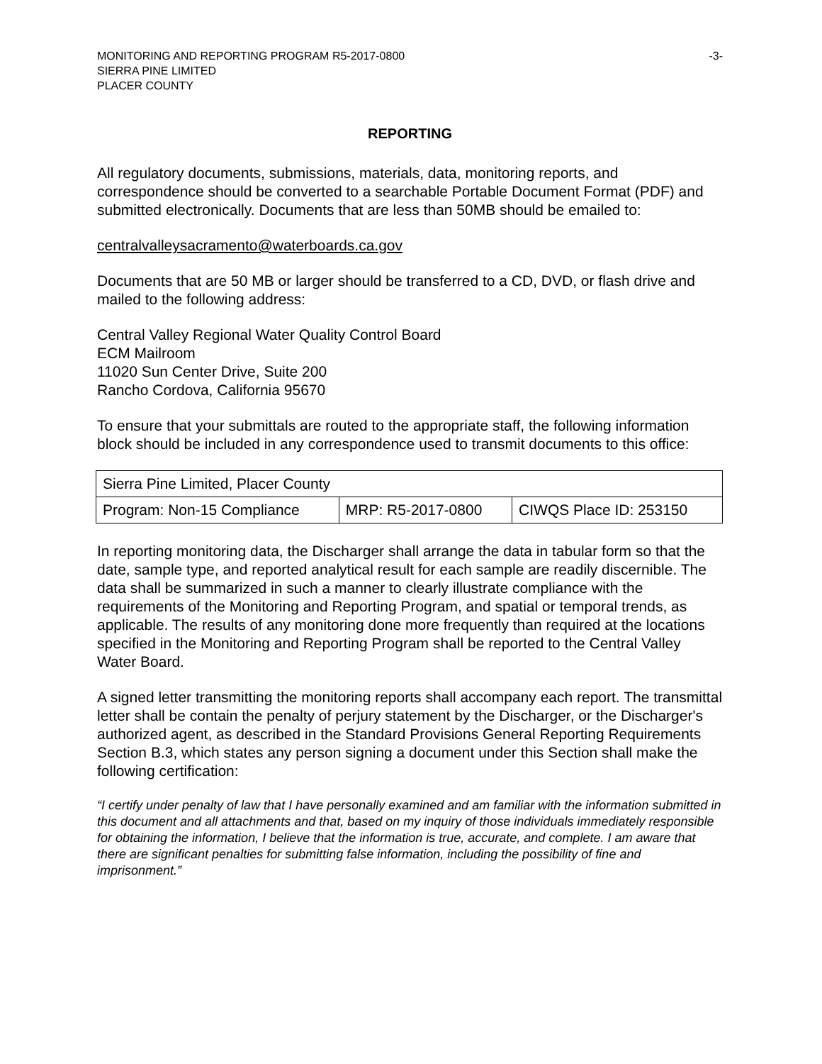MONITORING AND REPORTING PROGRAM R5-2017-0800 -3-
SIERRA PINE LIMITED
PLACER COUNTY
REPORTING
All regulatory documents, submissions, materials, data, monitoring reports, and correspondence should be converted to a searchable Portable Document Format (PDF) and submitted electronically. Documents that are less than 50MB should be emailed to:
centralvalleysacramento@waterboards.ca.gov
Documents that are 50 MB or larger should be transferred to a CD, DVD, or flash drive and mailed to the following address:
Central Valley Regional Water Quality Control Board
ECM Mailroom
11020 Sun Center Drive, Suite 200
Rancho Cordova, California 95670
To ensure that your submittals are routed to the appropriate staff, the following information block should be included in any correspondence used to transmit documents to this office:
| Sierra Pine Limited, Placer County | | |
| Program: Non-15 Compliance | MRP: R5-2017-0800 | CIWQS Place ID: 253150 |
In reporting monitoring data, the Discharger shall arrange the data in tabular form so that the date, sample type, and reported analytical result for each sample are readily discernible. The data shall be summarized in such a manner to clearly illustrate compliance with the requirements of the Monitoring and Reporting Program, and spatial or temporal trends, as applicable. The results of any monitoring done more frequently than required at the locations specified in the Monitoring and Reporting Program shall be reported to the Central Valley Water Board.
A signed letter transmitting the monitoring reports shall accompany each report. The transmittal letter shall be contain the penalty of perjury statement by the Discharger, or the Discharger's authorized agent, as described in the Standard Provisions General Reporting Requirements Section B.3, which states any person signing a document under this Section shall make the following certification:
“I certify under penalty of law that I have personally examined and am familiar with the information submitted in this document and all attachments and that, based on my inquiry of those individuals immediately responsible for obtaining the information, I believe that the information is true, accurate, and complete. I am aware that there are significant penalties for submitting false information, including the possibility of fine and imprisonment.”